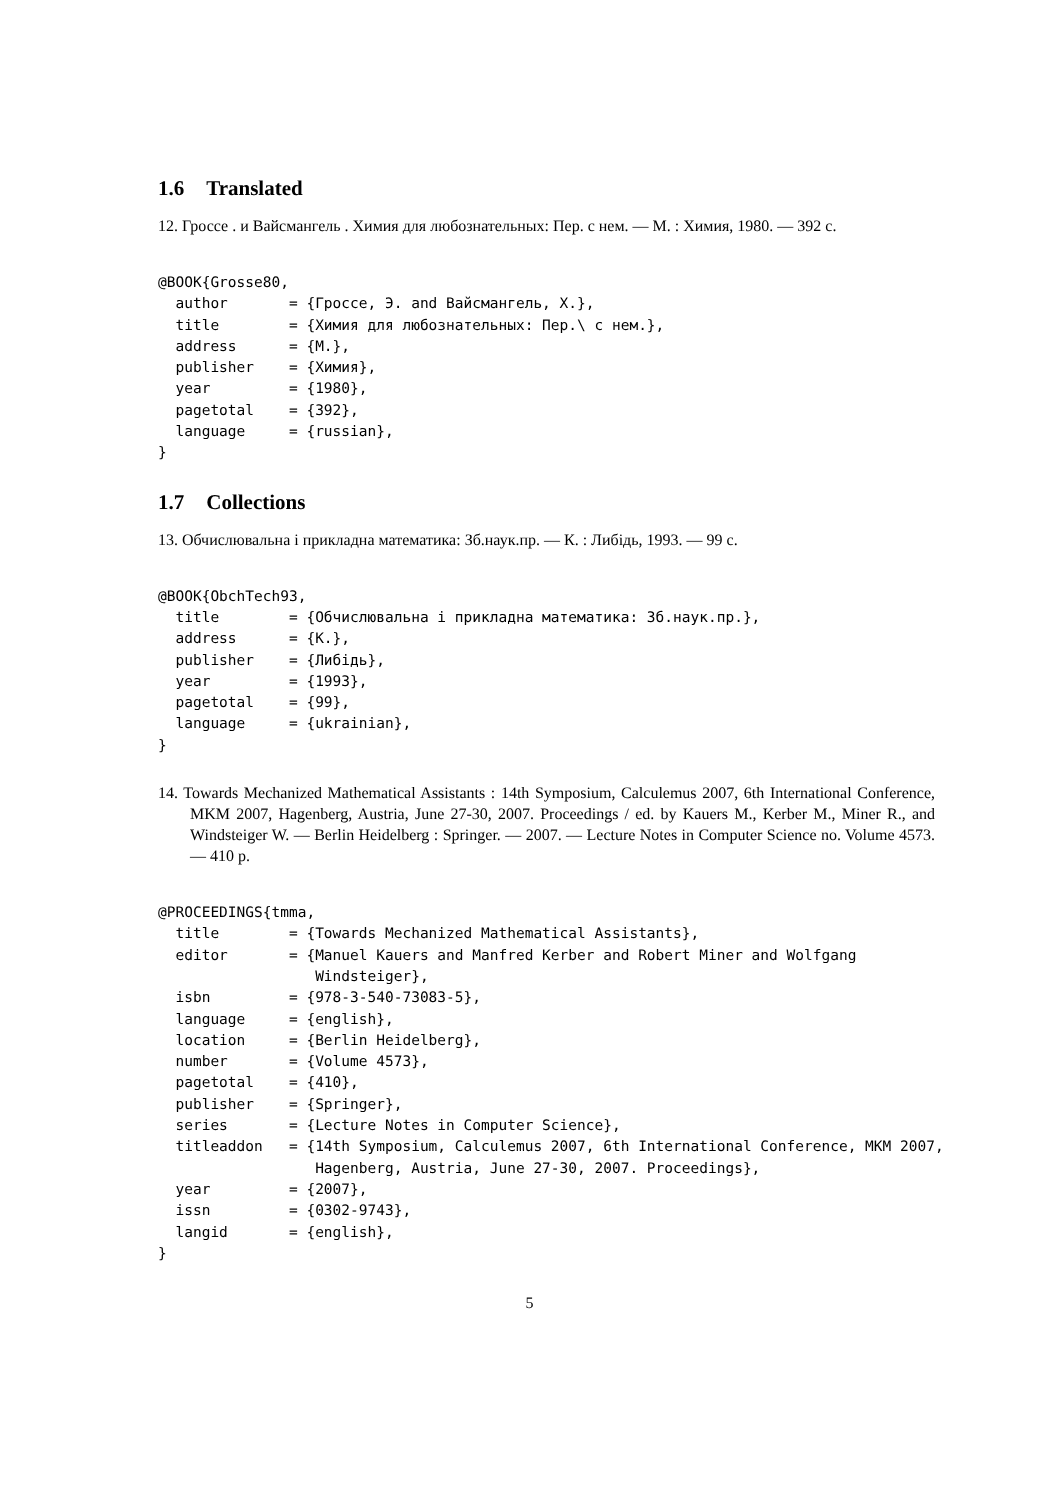1.6 Translated
12. Гроссе . и Вайсмангель . Химия для любознательных: Пер. с нем. — М. : Химия, 1980. — 392 с.
@BOOK{Grosse80,
  author       = {Гроссе, Э. and Вайсмангель, Х.},
  title        = {Химия для любознательных: Пер.\ с нем.},
  address      = {М.},
  publisher    = {Химия},
  year         = {1980},
  pagetotal    = {392},
  language     = {russian},
}
1.7 Collections
13. Обчислювальна і прикладна математика: Зб.наук.пр. — К. : Либідь, 1993. — 99 с.
@BOOK{ObchTech93,
  title        = {Обчислювальна і прикладна математика: Зб.наук.пр.},
  address      = {К.},
  publisher    = {Либідь},
  year         = {1993},
  pagetotal    = {99},
  language     = {ukrainian},
}
14. Towards Mechanized Mathematical Assistants : 14th Symposium, Calculemus 2007, 6th International Conference, MKM 2007, Hagenberg, Austria, June 27-30, 2007. Proceedings / ed. by Kauers M., Kerber M., Miner R., and Windsteiger W. — Berlin Heidelberg : Springer. — 2007. — Lecture Notes in Computer Science no. Volume 4573. — 410 p.
@PROCEEDINGS{tmma,
  title        = {Towards Mechanized Mathematical Assistants},
  editor       = {Manuel Kauers and Manfred Kerber and Robert Miner and Wolfgang
                  Windsteiger},
  isbn         = {978-3-540-73083-5},
  language     = {english},
  location     = {Berlin Heidelberg},
  number       = {Volume 4573},
  pagetotal    = {410},
  publisher    = {Springer},
  series       = {Lecture Notes in Computer Science},
  titleaddon   = {14th Symposium, Calculemus 2007, 6th International Conference, MKM 2007,
                  Hagenberg, Austria, June 27-30, 2007. Proceedings},
  year         = {2007},
  issn         = {0302-9743},
  langid       = {english},
}
5